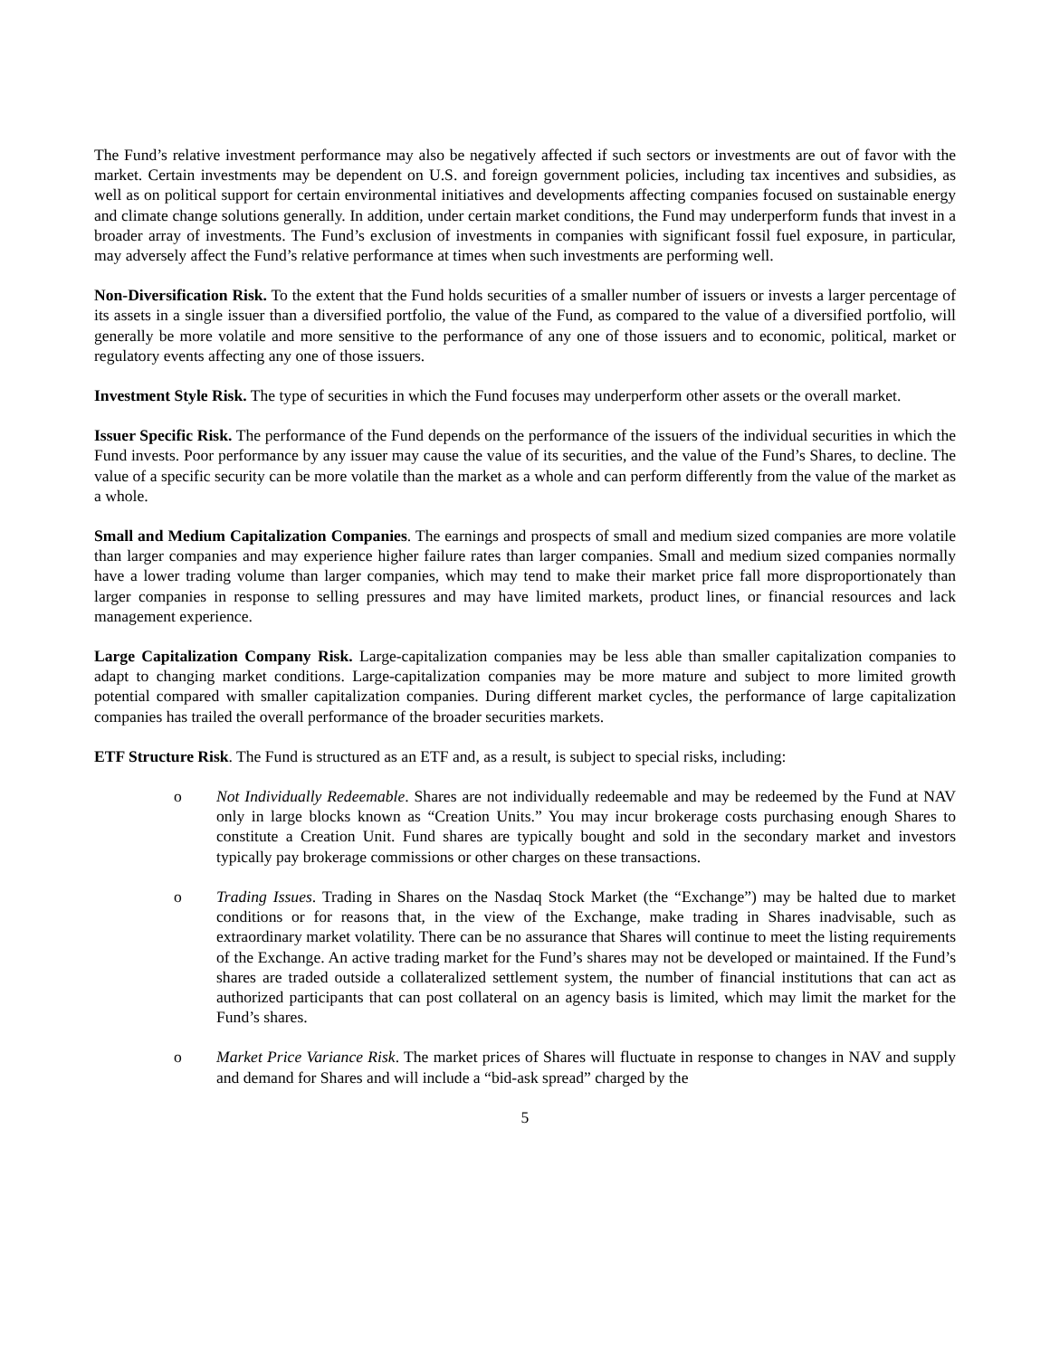The Fund’s relative investment performance may also be negatively affected if such sectors or investments are out of favor with the market. Certain investments may be dependent on U.S. and foreign government policies, including tax incentives and subsidies, as well as on political support for certain environmental initiatives and developments affecting companies focused on sustainable energy and climate change solutions generally. In addition, under certain market conditions, the Fund may underperform funds that invest in a broader array of investments. The Fund’s exclusion of investments in companies with significant fossil fuel exposure, in particular, may adversely affect the Fund’s relative performance at times when such investments are performing well.
Non-Diversification Risk. To the extent that the Fund holds securities of a smaller number of issuers or invests a larger percentage of its assets in a single issuer than a diversified portfolio, the value of the Fund, as compared to the value of a diversified portfolio, will generally be more volatile and more sensitive to the performance of any one of those issuers and to economic, political, market or regulatory events affecting any one of those issuers.
Investment Style Risk. The type of securities in which the Fund focuses may underperform other assets or the overall market.
Issuer Specific Risk. The performance of the Fund depends on the performance of the issuers of the individual securities in which the Fund invests. Poor performance by any issuer may cause the value of its securities, and the value of the Fund’s Shares, to decline. The value of a specific security can be more volatile than the market as a whole and can perform differently from the value of the market as a whole.
Small and Medium Capitalization Companies. The earnings and prospects of small and medium sized companies are more volatile than larger companies and may experience higher failure rates than larger companies. Small and medium sized companies normally have a lower trading volume than larger companies, which may tend to make their market price fall more disproportionately than larger companies in response to selling pressures and may have limited markets, product lines, or financial resources and lack management experience.
Large Capitalization Company Risk. Large-capitalization companies may be less able than smaller capitalization companies to adapt to changing market conditions. Large-capitalization companies may be more mature and subject to more limited growth potential compared with smaller capitalization companies. During different market cycles, the performance of large capitalization companies has trailed the overall performance of the broader securities markets.
ETF Structure Risk. The Fund is structured as an ETF and, as a result, is subject to special risks, including:
o Not Individually Redeemable. Shares are not individually redeemable and may be redeemed by the Fund at NAV only in large blocks known as “Creation Units.” You may incur brokerage costs purchasing enough Shares to constitute a Creation Unit. Fund shares are typically bought and sold in the secondary market and investors typically pay brokerage commissions or other charges on these transactions.
o Trading Issues. Trading in Shares on the Nasdaq Stock Market (the “Exchange”) may be halted due to market conditions or for reasons that, in the view of the Exchange, make trading in Shares inadvisable, such as extraordinary market volatility. There can be no assurance that Shares will continue to meet the listing requirements of the Exchange. An active trading market for the Fund’s shares may not be developed or maintained. If the Fund’s shares are traded outside a collateralized settlement system, the number of financial institutions that can act as authorized participants that can post collateral on an agency basis is limited, which may limit the market for the Fund’s shares.
o Market Price Variance Risk. The market prices of Shares will fluctuate in response to changes in NAV and supply and demand for Shares and will include a “bid-ask spread” charged by the
5